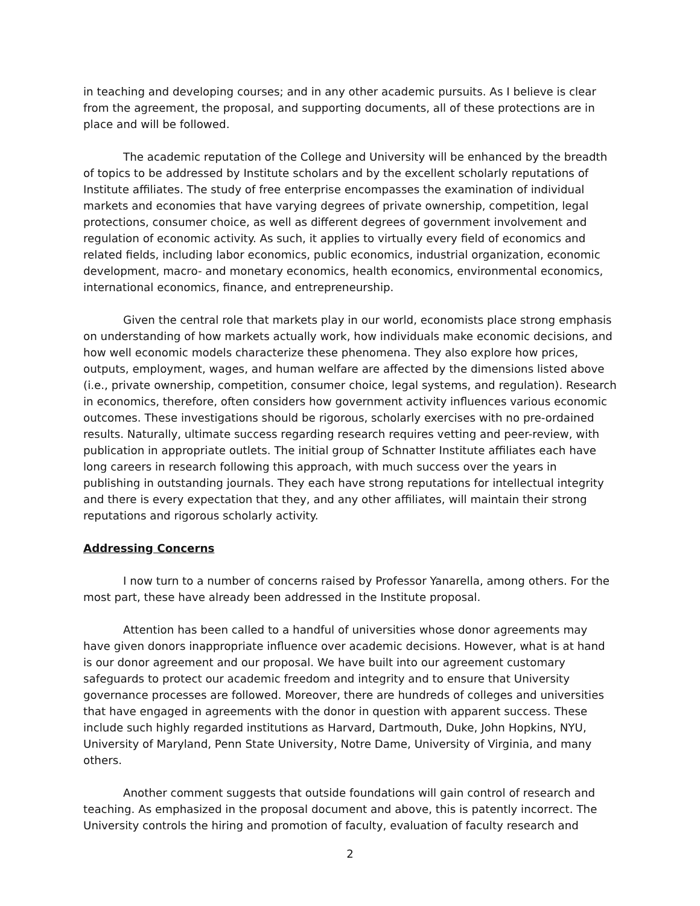in teaching and developing courses; and in any other academic pursuits. As I believe is clear from the agreement, the proposal, and supporting documents, all of these protections are in place and will be followed.
The academic reputation of the College and University will be enhanced by the breadth of topics to be addressed by Institute scholars and by the excellent scholarly reputations of Institute affiliates. The study of free enterprise encompasses the examination of individual markets and economies that have varying degrees of private ownership, competition, legal protections, consumer choice, as well as different degrees of government involvement and regulation of economic activity. As such, it applies to virtually every field of economics and related fields, including labor economics, public economics, industrial organization, economic development, macro- and monetary economics, health economics, environmental economics, international economics, finance, and entrepreneurship.
Given the central role that markets play in our world, economists place strong emphasis on understanding of how markets actually work, how individuals make economic decisions, and how well economic models characterize these phenomena. They also explore how prices, outputs, employment, wages, and human welfare are affected by the dimensions listed above (i.e., private ownership, competition, consumer choice, legal systems, and regulation). Research in economics, therefore, often considers how government activity influences various economic outcomes. These investigations should be rigorous, scholarly exercises with no pre-ordained results. Naturally, ultimate success regarding research requires vetting and peer-review, with publication in appropriate outlets. The initial group of Schnatter Institute affiliates each have long careers in research following this approach, with much success over the years in publishing in outstanding journals. They each have strong reputations for intellectual integrity and there is every expectation that they, and any other affiliates, will maintain their strong reputations and rigorous scholarly activity.
Addressing Concerns
I now turn to a number of concerns raised by Professor Yanarella, among others. For the most part, these have already been addressed in the Institute proposal.
Attention has been called to a handful of universities whose donor agreements may have given donors inappropriate influence over academic decisions. However, what is at hand is our donor agreement and our proposal. We have built into our agreement customary safeguards to protect our academic freedom and integrity and to ensure that University governance processes are followed. Moreover, there are hundreds of colleges and universities that have engaged in agreements with the donor in question with apparent success. These include such highly regarded institutions as Harvard, Dartmouth, Duke, John Hopkins, NYU, University of Maryland, Penn State University, Notre Dame, University of Virginia, and many others.
Another comment suggests that outside foundations will gain control of research and teaching. As emphasized in the proposal document and above, this is patently incorrect. The University controls the hiring and promotion of faculty, evaluation of faculty research and
2